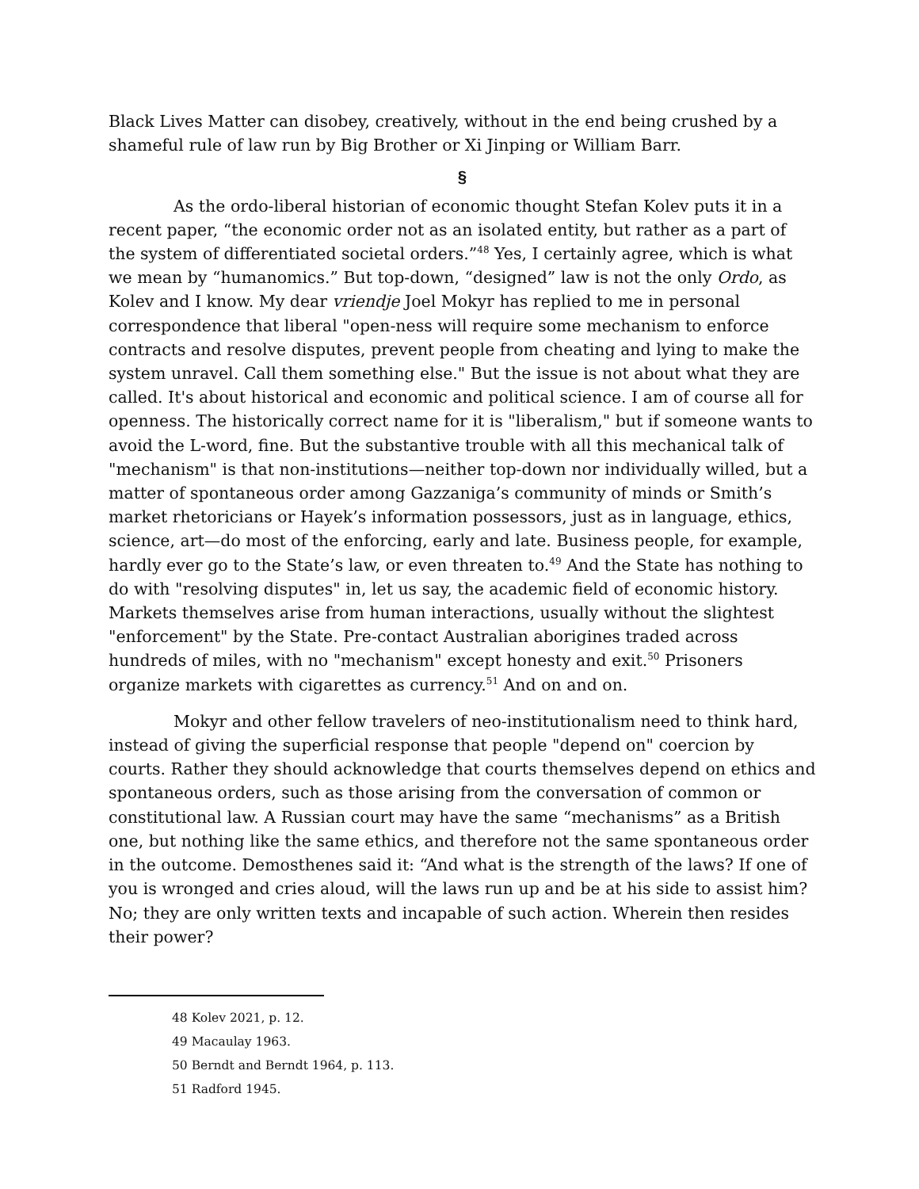Black Lives Matter can disobey, creatively, without in the end being crushed by a shameful rule of law run by Big Brother or Xi Jinping or William Barr.
§
As the ordo-liberal historian of economic thought Stefan Kolev puts it in a recent paper, “the economic order not as an isolated entity, but rather as a part of the system of differentiated societal orders.”<sup>48</sup> Yes, I certainly agree, which is what we mean by “humanomics.” But top-down, “designed” law is not the only Ordo, as Kolev and I know. My dear vriendje Joel Mokyr has replied to me in personal correspondence that liberal "open-ness will require some mechanism to enforce contracts and resolve disputes, prevent people from cheating and lying to make the system unravel. Call them something else." But the issue is not about what they are called. It's about historical and economic and political science. I am of course all for openness. The historically correct name for it is "liberalism," but if someone wants to avoid the L-word, fine. But the substantive trouble with all this mechanical talk of "mechanism" is that non-institutions—neither top-down nor individually willed, but a matter of spontaneous order among Gazzaniga’s community of minds or Smith’s market rhetoricians or Hayek’s information possessors, just as in language, ethics, science, art—do most of the enforcing, early and late. Business people, for example, hardly ever go to the State’s law, or even threaten to.<sup>49</sup> And the State has nothing to do with "resolving disputes" in, let us say, the academic field of economic history. Markets themselves arise from human interactions, usually without the slightest "enforcement" by the State. Pre-contact Australian aborigines traded across hundreds of miles, with no "mechanism" except honesty and exit.<sup>50</sup> Prisoners organize markets with cigarettes as currency.<sup>51</sup> And on and on.
Mokyr and other fellow travelers of neo-institutionalism need to think hard, instead of giving the superficial response that people "depend on" coercion by courts. Rather they should acknowledge that courts themselves depend on ethics and spontaneous orders, such as those arising from the conversation of common or constitutional law. A Russian court may have the same “mechanisms” as a British one, but nothing like the same ethics, and therefore not the same spontaneous order in the outcome. Demosthenes said it: “And what is the strength of the laws? If one of you is wronged and cries aloud, will the laws run up and be at his side to assist him? No; they are only written texts and incapable of such action. Wherein then resides their power?
48 Kolev 2021, p. 12.
49 Macaulay 1963.
50 Berndt and Berndt 1964, p. 113.
51 Radford 1945.